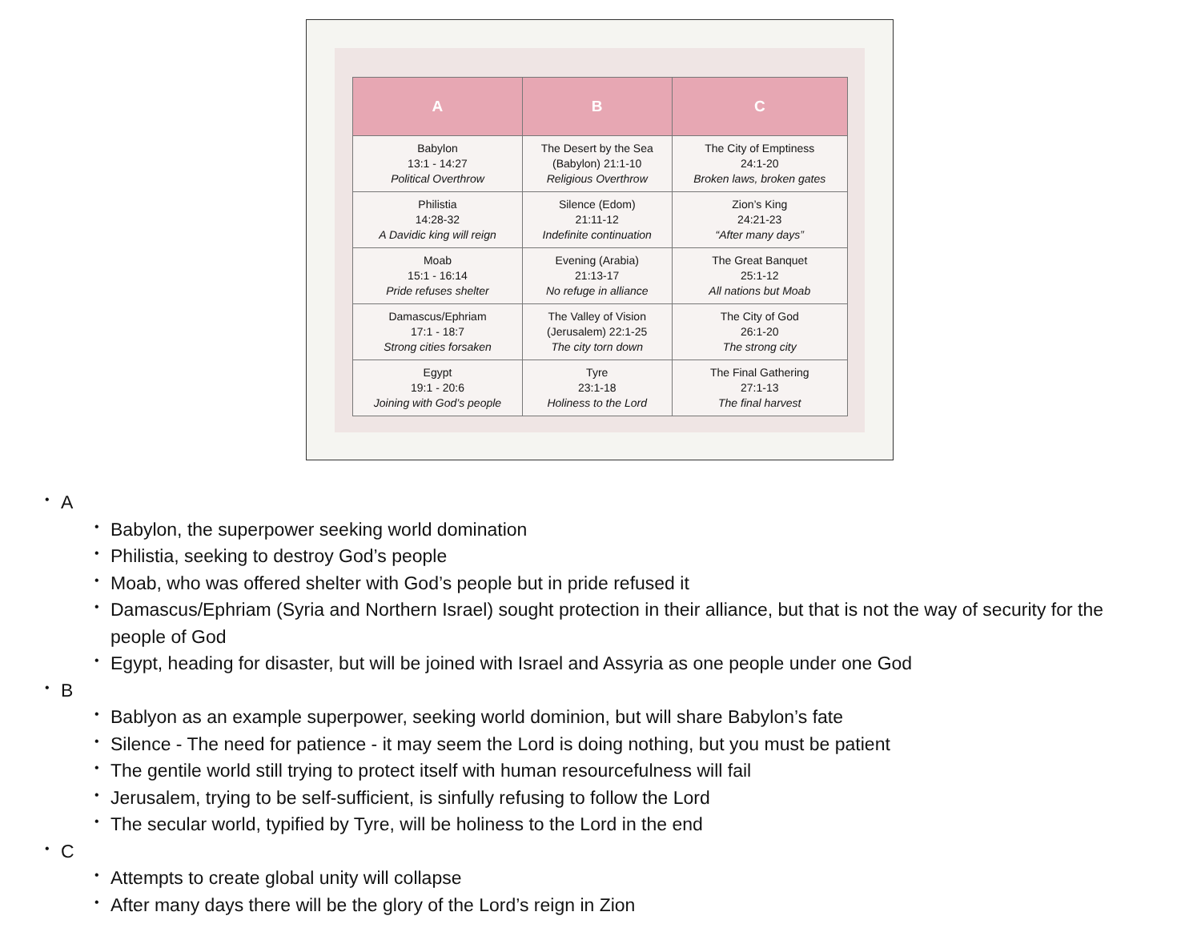| A | B | C |
| --- | --- | --- |
| Babylon 13:1 - 14:27 Political Overthrow | The Desert by the Sea (Babylon) 21:1-10 Religious Overthrow | The City of Emptiness 24:1-20 Broken laws, broken gates |
| Philistia 14:28-32 A Davidic king will reign | Silence (Edom) 21:11-12 Indefinite continuation | Zion’s King 24:21-23 “After many days” |
| Moab 15:1 - 16:14 Pride refuses shelter | Evening (Arabia) 21:13-17 No refuge in alliance | The Great Banquet 25:1-12 All nations but Moab |
| Damascus/Ephriam 17:1 - 18:7 Strong cities forsaken | The Valley of Vision (Jerusalem) 22:1-25 The city torn down | The City of God 26:1-20 The strong city |
| Egypt 19:1 - 20:6 Joining with God’s people | Tyre 23:1-18 Holiness to the Lord | The Final Gathering 27:1-13 The final harvest |
A
Babylon, the superpower seeking world domination
Philistia, seeking to destroy God’s people
Moab, who was offered shelter with God’s people but in pride refused it
Damascus/Ephriam (Syria and Northern Israel) sought protection in their alliance, but that is not the way of security for the people of God
Egypt, heading for disaster, but will be joined with Israel and Assyria as one people under one God
B
Bablyon as an example superpower, seeking world dominion, but will share Babylon’s fate
Silence - The need for patience - it may seem the Lord is doing nothing, but you must be patient
The gentile world still trying to protect itself with human resourcefulness will fail
Jerusalem, trying to be self-sufficient, is sinfully refusing to follow the Lord
The secular world, typified by Tyre, will be holiness to the Lord in the end
C
Attempts to create global unity will collapse
After many days there will be the glory of the Lord’s reign in Zion